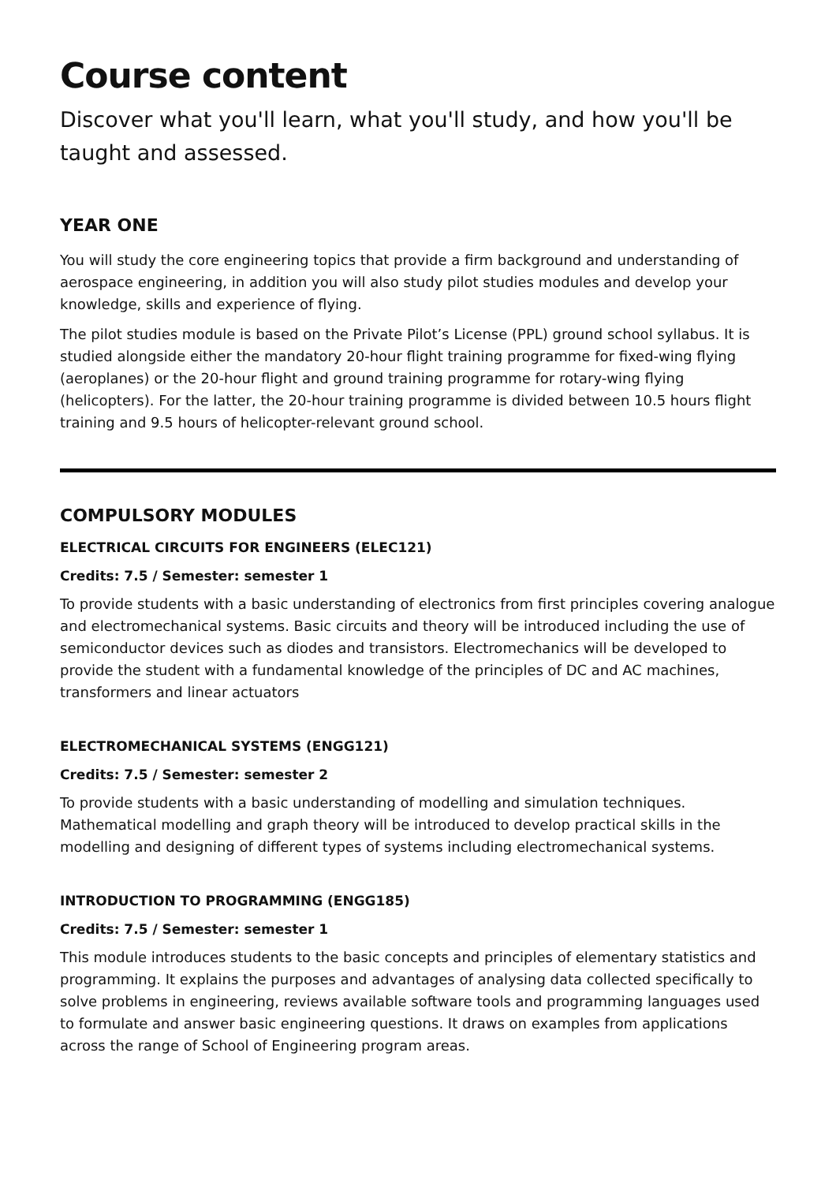Course content
Discover what you'll learn, what you'll study, and how you'll be taught and assessed.
YEAR ONE
You will study the core engineering topics that provide a firm background and understanding of aerospace engineering, in addition you will also study pilot studies modules and develop your knowledge, skills and experience of flying.
The pilot studies module is based on the Private Pilot’s License (PPL) ground school syllabus. It is studied alongside either the mandatory 20-hour flight training programme for fixed-wing flying (aeroplanes) or the 20-hour flight and ground training programme for rotary-wing flying (helicopters). For the latter, the 20-hour training programme is divided between 10.5 hours flight training and 9.5 hours of helicopter-relevant ground school.
COMPULSORY MODULES
ELECTRICAL CIRCUITS FOR ENGINEERS (ELEC121)
Credits: 7.5 / Semester: semester 1
To provide students with a basic understanding of electronics from first principles covering analogue and electromechanical systems. Basic circuits and theory will be introduced including the use of semiconductor devices such as diodes and transistors. Electromechanics will be developed to provide the student with a fundamental knowledge of the principles of DC and AC machines, transformers and linear actuators
ELECTROMECHANICAL SYSTEMS (ENGG121)
Credits: 7.5 / Semester: semester 2
To provide students with a basic understanding of modelling and simulation techniques. Mathematical modelling and graph theory will be introduced to develop practical skills in the modelling and designing of different types of systems including electromechanical systems.
INTRODUCTION TO PROGRAMMING (ENGG185)
Credits: 7.5 / Semester: semester 1
This module introduces students to the basic concepts and principles of elementary statistics and programming. It explains the purposes and advantages of analysing data collected specifically to solve problems in engineering, reviews available software tools and programming languages used to formulate and answer basic engineering questions. It draws on examples from applications across the range of School of Engineering program areas.